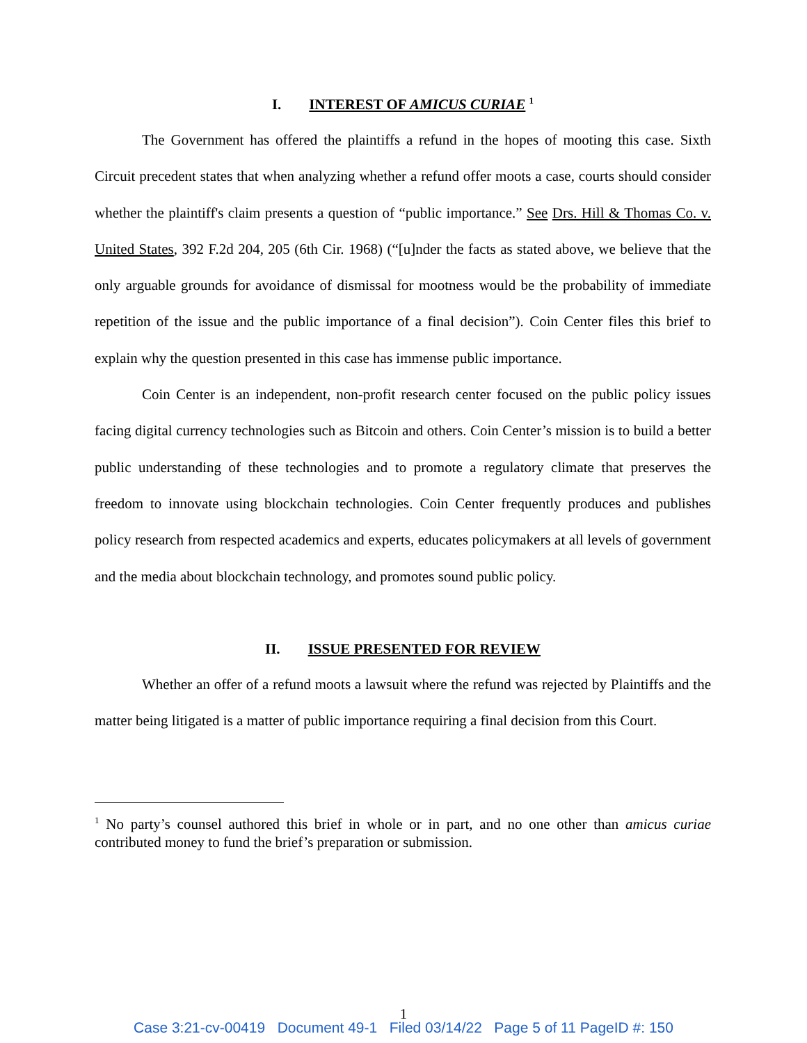I. INTEREST OF AMICUS CURIAE <sup>1</sup>
The Government has offered the plaintiffs a refund in the hopes of mooting this case. Sixth Circuit precedent states that when analyzing whether a refund offer moots a case, courts should consider whether the plaintiff's claim presents a question of “public importance.” See Drs. Hill & Thomas Co. v. United States, 392 F.2d 204, 205 (6th Cir. 1968) (“[u]nder the facts as stated above, we believe that the only arguable grounds for avoidance of dismissal for mootness would be the probability of immediate repetition of the issue and the public importance of a final decision”). Coin Center files this brief to explain why the question presented in this case has immense public importance.
Coin Center is an independent, non-profit research center focused on the public policy issues facing digital currency technologies such as Bitcoin and others. Coin Center’s mission is to build a better public understanding of these technologies and to promote a regulatory climate that preserves the freedom to innovate using blockchain technologies. Coin Center frequently produces and publishes policy research from respected academics and experts, educates policymakers at all levels of government and the media about blockchain technology, and promotes sound public policy.
II. ISSUE PRESENTED FOR REVIEW
Whether an offer of a refund moots a lawsuit where the refund was rejected by Plaintiffs and the matter being litigated is a matter of public importance requiring a final decision from this Court.
<sup>1</sup> No party’s counsel authored this brief in whole or in part, and no one other than amicus curiae contributed money to fund the brief’s preparation or submission.
1
Case 3:21-cv-00419 Document 49-1 Filed 03/14/22 Page 5 of 11 PageID #: 150